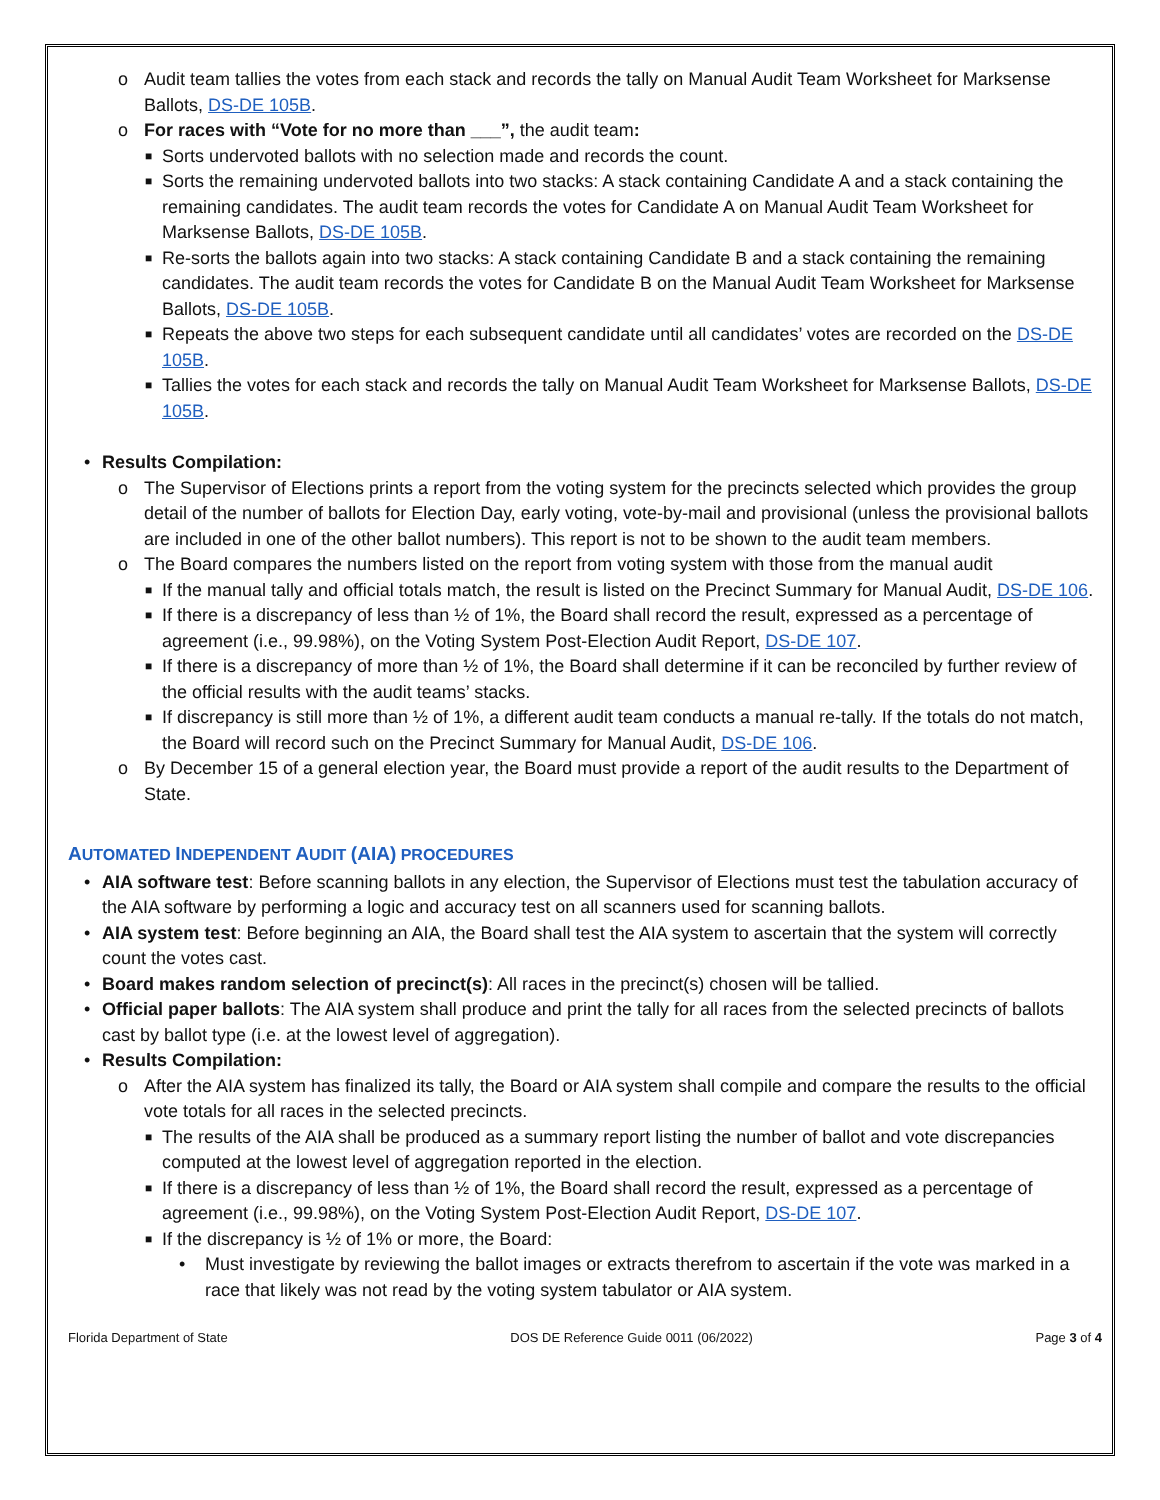o Audit team tallies the votes from each stack and records the tally on Manual Audit Team Worksheet for Marksense Ballots, DS-DE 105B.
o For races with “Vote for no more than ___”, the audit team:
■ Sorts undervoted ballots with no selection made and records the count.
■ Sorts the remaining undervoted ballots into two stacks: A stack containing Candidate A and a stack containing the remaining candidates. The audit team records the votes for Candidate A on Manual Audit Team Worksheet for Marksense Ballots, DS-DE 105B.
■ Re-sorts the ballots again into two stacks: A stack containing Candidate B and a stack containing the remaining candidates. The audit team records the votes for Candidate B on the Manual Audit Team Worksheet for Marksense Ballots, DS-DE 105B.
■ Repeats the above two steps for each subsequent candidate until all candidates’ votes are recorded on the DS-DE 105B.
■ Tallies the votes for each stack and records the tally on Manual Audit Team Worksheet for Marksense Ballots, DS-DE 105B.
• Results Compilation:
o The Supervisor of Elections prints a report from the voting system for the precincts selected which provides the group detail of the number of ballots for Election Day, early voting, vote-by-mail and provisional (unless the provisional ballots are included in one of the other ballot numbers). This report is not to be shown to the audit team members.
o The Board compares the numbers listed on the report from voting system with those from the manual audit
■ If the manual tally and official totals match, the result is listed on the Precinct Summary for Manual Audit, DS-DE 106.
■ If there is a discrepancy of less than ½ of 1%, the Board shall record the result, expressed as a percentage of agreement (i.e., 99.98%), on the Voting System Post-Election Audit Report, DS-DE 107.
■ If there is a discrepancy of more than ½ of 1%, the Board shall determine if it can be reconciled by further review of the official results with the audit teams’ stacks.
■ If discrepancy is still more than ½ of 1%, a different audit team conducts a manual re-tally. If the totals do not match, the Board will record such on the Precinct Summary for Manual Audit, DS-DE 106.
o By December 15 of a general election year, the Board must provide a report of the audit results to the Department of State.
AUTOMATED INDEPENDENT AUDIT (AIA) PROCEDURES
• AIA software test: Before scanning ballots in any election, the Supervisor of Elections must test the tabulation accuracy of the AIA software by performing a logic and accuracy test on all scanners used for scanning ballots.
• AIA system test: Before beginning an AIA, the Board shall test the AIA system to ascertain that the system will correctly count the votes cast.
• Board makes random selection of precinct(s): All races in the precinct(s) chosen will be tallied.
• Official paper ballots: The AIA system shall produce and print the tally for all races from the selected precincts of ballots cast by ballot type (i.e. at the lowest level of aggregation).
• Results Compilation:
o After the AIA system has finalized its tally, the Board or AIA system shall compile and compare the results to the official vote totals for all races in the selected precincts.
■ The results of the AIA shall be produced as a summary report listing the number of ballot and vote discrepancies computed at the lowest level of aggregation reported in the election.
■ If there is a discrepancy of less than ½ of 1%, the Board shall record the result, expressed as a percentage of agreement (i.e., 99.98%), on the Voting System Post-Election Audit Report, DS-DE 107.
■ If the discrepancy is ½ of 1% or more, the Board:
• Must investigate by reviewing the ballot images or extracts therefrom to ascertain if the vote was marked in a race that likely was not read by the voting system tabulator or AIA system.
Florida Department of State DOS DE Reference Guide 0011 (06/2022) Page 3 of 4